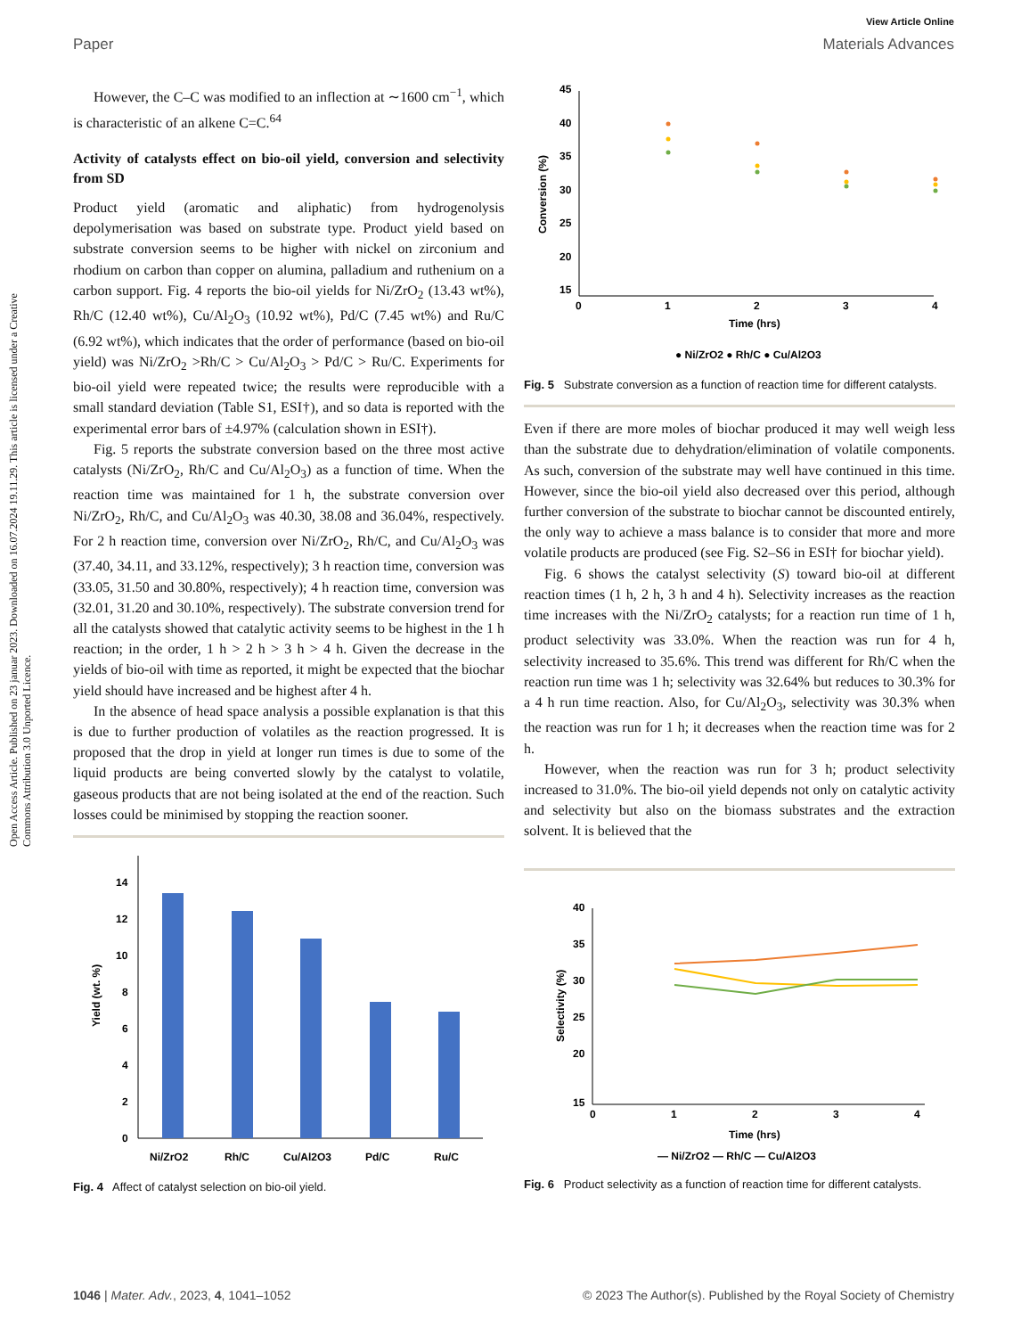View Article Online
Paper Materials Advances
Open Access Article. Published on 23 januar 2023. Downloaded on 16.07.2024 19.11.29. This article is licensed under a Creative Commons Attribution 3.0 Unported Licence.
However, the C–C was modified to an inflection at ∼1600 cm<sup>−1</sup>, which is characteristic of an alkene C=C.<sup>64</sup>
Activity of catalysts effect on bio-oil yield, conversion and selectivity from SD
Product yield (aromatic and aliphatic) from hydrogenolysis depolymerisation was based on substrate type. Product yield based on substrate conversion seems to be higher with nickel on zirconium and rhodium on carbon than copper on alumina, palladium and ruthenium on a carbon support. Fig. 4 reports the bio-oil yields for Ni/ZrO<sub>2</sub> (13.43 wt%), Rh/C (12.40 wt%), Cu/Al<sub>2</sub>O<sub>3</sub> (10.92 wt%), Pd/C (7.45 wt%) and Ru/C (6.92 wt%), which indicates that the order of performance (based on bio-oil yield) was Ni/ZrO<sub>2</sub> >Rh/C > Cu/Al<sub>2</sub>O<sub>3</sub> > Pd/C > Ru/C. Experiments for bio-oil yield were repeated twice; the results were reproducible with a small standard deviation (Table S1, ESI†), and so data is reported with the experimental error bars of ±4.97% (calculation shown in ESI†).
Fig. 5 reports the substrate conversion based on the three most active catalysts (Ni/ZrO<sub>2</sub>, Rh/C and Cu/Al<sub>2</sub>O<sub>3</sub>) as a function of time. When the reaction time was maintained for 1 h, the substrate conversion over Ni/ZrO<sub>2</sub>, Rh/C, and Cu/Al<sub>2</sub>O<sub>3</sub> was 40.30, 38.08 and 36.04%, respectively. For 2 h reaction time, conversion over Ni/ZrO<sub>2</sub>, Rh/C, and Cu/Al<sub>2</sub>O<sub>3</sub> was (37.40, 34.11, and 33.12%, respectively); 3 h reaction time, conversion was (33.05, 31.50 and 30.80%, respectively); 4 h reaction time, conversion was (32.01, 31.20 and 30.10%, respectively). The substrate conversion trend for all the catalysts showed that catalytic activity seems to be highest in the 1 h reaction; in the order, 1 h > 2 h > 3 h > 4 h. Given the decrease in the yields of bio-oil with time as reported, it might be expected that the biochar yield should have increased and be highest after 4 h.
In the absence of head space analysis a possible explanation is that this is due to further production of volatiles as the reaction progressed. It is proposed that the drop in yield at longer run times is due to some of the liquid products are being converted slowly by the catalyst to volatile, gaseous products that are not being isolated at the end of the reaction. Such losses could be minimised by stopping the reaction sooner.
0
2
4
6
8
10
12
14
Yield (wt. %)
Ni/ZrO2
Rh/C
Cu/Al2O3
Pd/C
Ru/C
Fig. 4 Affect of catalyst selection on bio-oil yield.
45
40
35
30
25
20
15
0
1
2
3
4
Time (hrs)
Conversion (%)
● Ni/ZrO2 ● Rh/C ● Cu/Al2O3
Fig. 5 Substrate conversion as a function of reaction time for different catalysts.
Even if there are more moles of biochar produced it may well weigh less than the substrate due to dehydration/elimination of volatile components. As such, conversion of the substrate may well have continued in this time. However, since the bio-oil yield also decreased over this period, although further conversion of the substrate to biochar cannot be discounted entirely, the only way to achieve a mass balance is to consider that more and more volatile products are produced (see Fig. S2–S6 in ESI† for biochar yield).
Fig. 6 shows the catalyst selectivity (S) toward bio-oil at different reaction times (1 h, 2 h, 3 h and 4 h). Selectivity increases as the reaction time increases with the Ni/ZrO<sub>2</sub> catalysts; for a reaction run time of 1 h, product selectivity was 33.0%. When the reaction was run for 4 h, selectivity increased to 35.6%. This trend was different for Rh/C when the reaction run time was 1 h; selectivity was 32.64% but reduces to 30.3% for a 4 h run time reaction. Also, for Cu/Al<sub>2</sub>O<sub>3</sub>, selectivity was 30.3% when the reaction was run for 1 h; it decreases when the reaction time was for 2 h.
However, when the reaction was run for 3 h; product selectivity increased to 31.0%. The bio-oil yield depends not only on catalytic activity and selectivity but also on the biomass substrates and the extraction solvent. It is believed that the
40
35
30
25
20
15
0
1
2
3
4
Time (hrs)
Selectivity (%)
— Ni/ZrO2 — Rh/C — Cu/Al2O3
Fig. 6 Product selectivity as a function of reaction time for different catalysts.
1046 | Mater. Adv., 2023, 4, 1041–1052 © 2023 The Author(s). Published by the Royal Society of Chemistry